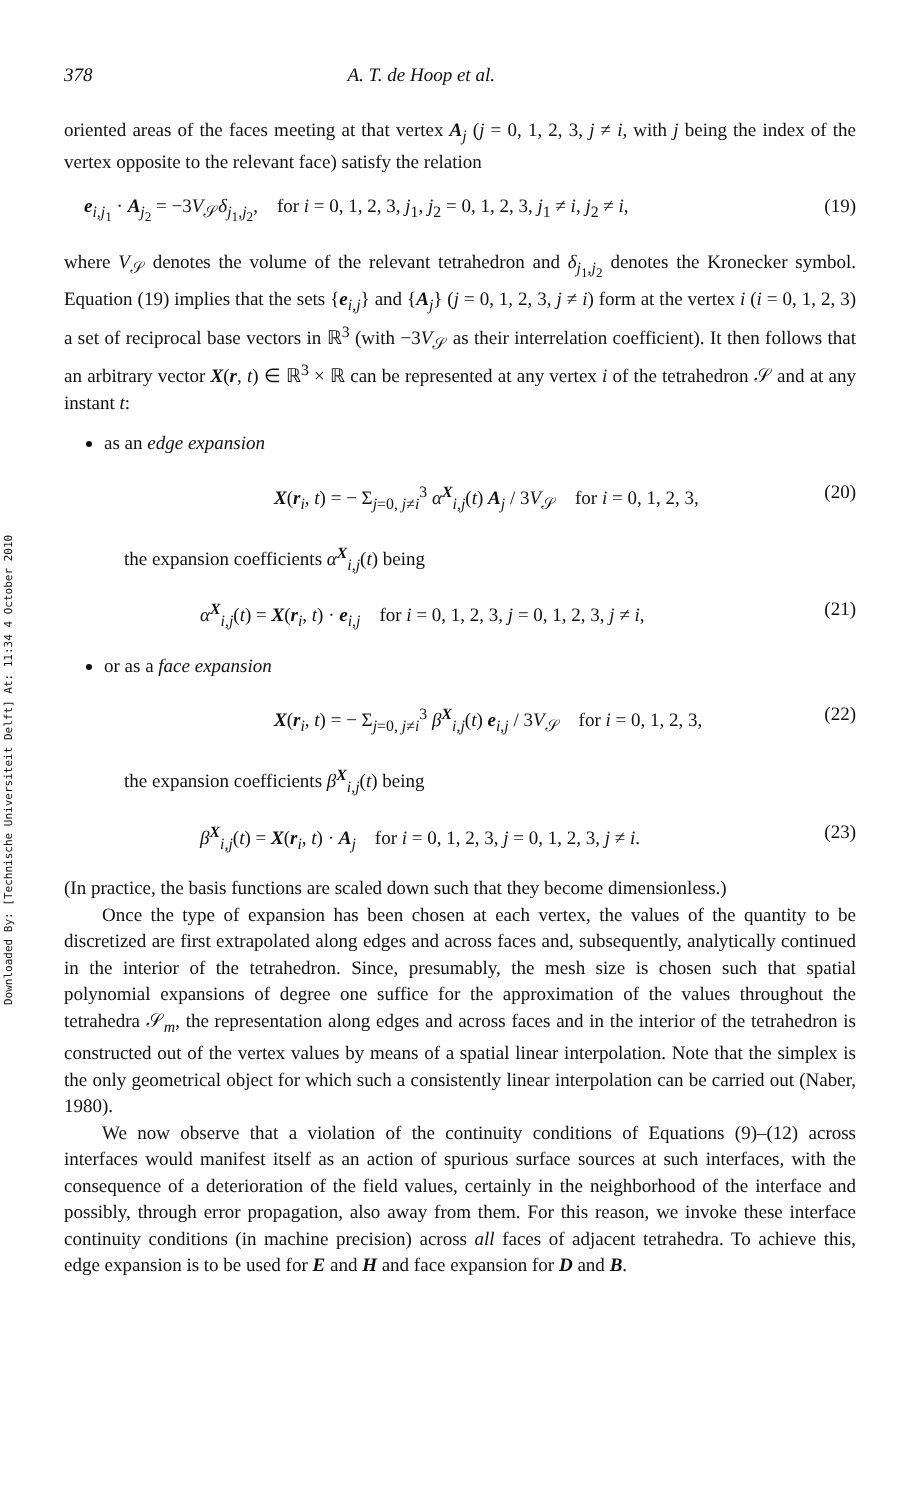Downloaded By: [Technische Universiteit Delft] At: 11:34 4 October 2010
378 A. T. de Hoop et al.
oriented areas of the faces meeting at that vertex A<sub>j</sub> (j = 0, 1, 2, 3, j ≠ i, with j being the index of the vertex opposite to the relevant face) satisfy the relation
e<sub>i,j<sub>1</sub></sub> · A<sub>j<sub>2</sub></sub> = −3V<sub>𝒮</sub>δ<sub>j<sub>1</sub>,j<sub>2</sub></sub>, for i = 0, 1, 2, 3, j<sub>1</sub>, j<sub>2</sub> = 0, 1, 2, 3, j<sub>1</sub> ≠ i, j<sub>2</sub> ≠ i, (19)
where V<sub>𝒮</sub> denotes the volume of the relevant tetrahedron and δ<sub>j<sub>1</sub>,j<sub>2</sub></sub> denotes the Kronecker symbol. Equation (19) implies that the sets {e<sub>i,j</sub>} and {A<sub>j</sub>} (j = 0, 1, 2, 3, j ≠ i) form at the vertex i (i = 0, 1, 2, 3) a set of reciprocal base vectors in ℝ<sup>3</sup> (with −3V<sub>𝒮</sub> as their interrelation coefficient). It then follows that an arbitrary vector X(r, t) ∈ ℝ<sup>3</sup> × ℝ can be represented at any vertex i of the tetrahedron 𝒮 and at any instant t:
as an edge expansion
X(r<sub>i</sub>, t) = − Σ<sub>j=0, j≠i</sub><sup>3</sup> α<sup>X</sup><sub>i,j</sub>(t) A<sub>j</sub> / 3V<sub>𝒮</sub> for i = 0, 1, 2, 3, (20)
the expansion coefficients α<sup>X</sup><sub>i,j</sub>(t) being
α<sup>X</sup><sub>i,j</sub>(t) = X(r<sub>i</sub>, t) · e<sub>i,j</sub> for i = 0, 1, 2, 3, j = 0, 1, 2, 3, j ≠ i, (21)
or as a face expansion
X(r<sub>i</sub>, t) = − Σ<sub>j=0, j≠i</sub><sup>3</sup> β<sup>X</sup><sub>i,j</sub>(t) e<sub>i,j</sub> / 3V<sub>𝒮</sub> for i = 0, 1, 2, 3, (22)
the expansion coefficients β<sup>X</sup><sub>i,j</sub>(t) being
β<sup>X</sup><sub>i,j</sub>(t) = X(r<sub>i</sub>, t) · A<sub>j</sub> for i = 0, 1, 2, 3, j = 0, 1, 2, 3, j ≠ i. (23)
(In practice, the basis functions are scaled down such that they become dimensionless.)
Once the type of expansion has been chosen at each vertex, the values of the quantity to be discretized are first extrapolated along edges and across faces and, subsequently, analytically continued in the interior of the tetrahedron. Since, presumably, the mesh size is chosen such that spatial polynomial expansions of degree one suffice for the approximation of the values throughout the tetrahedra 𝒮<sub>m</sub>, the representation along edges and across faces and in the interior of the tetrahedron is constructed out of the vertex values by means of a spatial linear interpolation. Note that the simplex is the only geometrical object for which such a consistently linear interpolation can be carried out (Naber, 1980).
We now observe that a violation of the continuity conditions of Equations (9)–(12) across interfaces would manifest itself as an action of spurious surface sources at such interfaces, with the consequence of a deterioration of the field values, certainly in the neighborhood of the interface and possibly, through error propagation, also away from them. For this reason, we invoke these interface continuity conditions (in machine precision) across all faces of adjacent tetrahedra. To achieve this, edge expansion is to be used for E and H and face expansion for D and B.